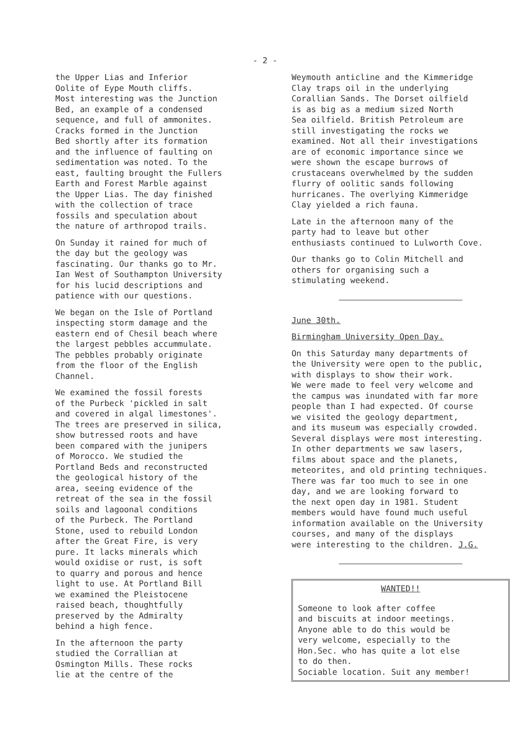- 2 -
the Upper Lias and Inferior Oolite of Eype Mouth cliffs. Most interesting was the Junction Bed, an example of a condensed sequence, and full of ammonites. Cracks formed in the Junction Bed shortly after its formation and the influence of faulting on sedimentation was noted. To the east, faulting brought the Fullers Earth and Forest Marble against the Upper Lias. The day finished with the collection of trace fossils and speculation about the nature of arthropod trails.
On Sunday it rained for much of the day but the geology was fascinating. Our thanks go to Mr. Ian West of Southampton University for his lucid descriptions and patience with our questions.
We began on the Isle of Portland inspecting storm damage and the eastern end of Chesil beach where the largest pebbles accummulate. The pebbles probably originate from the floor of the English Channel.
We examined the fossil forests of the Purbeck 'pickled in salt and covered in algal limestones'. The trees are preserved in silica, show butressed roots and have been compared with the junipers of Morocco. We studied the Portland Beds and reconstructed the geological history of the area, seeing evidence of the retreat of the sea in the fossil soils and lagoonal conditions of the Purbeck. The Portland Stone, used to rebuild London after the Great Fire, is very pure. It lacks minerals which would oxidise or rust, is soft to quarry and porous and hence light to use. At Portland Bill we examined the Pleistocene raised beach, thoughtfully preserved by the Admiralty behind a high fence.
In the afternoon the party studied the Corrallian at Osmington Mills. These rocks lie at the centre of the
Weymouth anticline and the Kimmeridge Clay traps oil in the underlying Corallian Sands. The Dorset oilfield is as big as a medium sized North Sea oilfield. British Petroleum are still investigating the rocks we examined. Not all their investigations are of economic importance since we were shown the escape burrows of crustaceans overwhelmed by the sudden flurry of oolitic sands following hurricanes. The overlying Kimmeridge Clay yielded a rich fauna.
Late in the afternoon many of the party had to leave but other enthusiasts continued to Lulworth Cove.
Our thanks go to Colin Mitchell and others for organising such a stimulating weekend.
June 30th.
Birmingham University Open Day.
On this Saturday many departments of the University were open to the public, with displays to show their work. We were made to feel very welcome and the campus was inundated with far more people than I had expected. Of course we visited the geology department, and its museum was especially crowded. Several displays were most interesting. In other departments we saw lasers, films about space and the planets, meteorites, and old printing techniques. There was far too much to see in one day, and we are looking forward to the next open day in 1981. Student members would have found much useful information available on the University courses, and many of the displays were interesting to the children. J.G.
WANTED!!
Someone to look after coffee and biscuits at indoor meetings. Anyone able to do this would be very welcome, especially to the Hon.Sec. who has quite a lot else to do then. Sociable location. Suit any member!